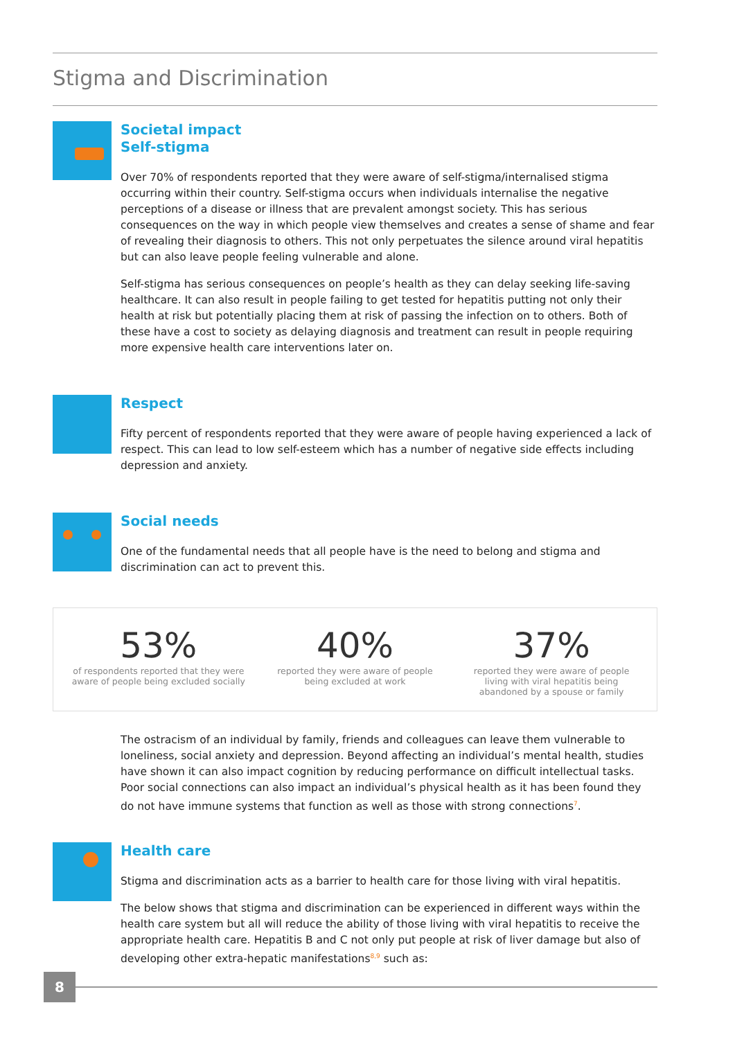Stigma and Discrimination
Societal impact
Self-stigma
Over 70% of respondents reported that they were aware of self-stigma/internalised stigma occurring within their country. Self-stigma occurs when individuals internalise the negative perceptions of a disease or illness that are prevalent amongst society. This has serious consequences on the way in which people view themselves and creates a sense of shame and fear of revealing their diagnosis to others. This not only perpetuates the silence around viral hepatitis but can also leave people feeling vulnerable and alone.
Self-stigma has serious consequences on people’s health as they can delay seeking life-saving healthcare. It can also result in people failing to get tested for hepatitis putting not only their health at risk but potentially placing them at risk of passing the infection on to others. Both of these have a cost to society as delaying diagnosis and treatment can result in people requiring more expensive health care interventions later on.
Respect
Fifty percent of respondents reported that they were aware of people having experienced a lack of respect. This can lead to low self-esteem which has a number of negative side effects including depression and anxiety.
Social needs
One of the fundamental needs that all people have is the need to belong and stigma and discrimination can act to prevent this.
53%
of respondents reported that they were aware of people being excluded socially
40%
reported they were aware of people being excluded at work
37%
reported they were aware of people living with viral hepatitis being abandoned by a spouse or family
The ostracism of an individual by family, friends and colleagues can leave them vulnerable to loneliness, social anxiety and depression. Beyond affecting an individual’s mental health, studies have shown it can also impact cognition by reducing performance on difficult intellectual tasks. Poor social connections can also impact an individual’s physical health as it has been found they do not have immune systems that function as well as those with strong connections<sup>7</sup>.
Health care
Stigma and discrimination acts as a barrier to health care for those living with viral hepatitis.
The below shows that stigma and discrimination can be experienced in different ways within the health care system but all will reduce the ability of those living with viral hepatitis to receive the appropriate health care. Hepatitis B and C not only put people at risk of liver damage but also of developing other extra-hepatic manifestations<sup>8,9</sup> such as:
8